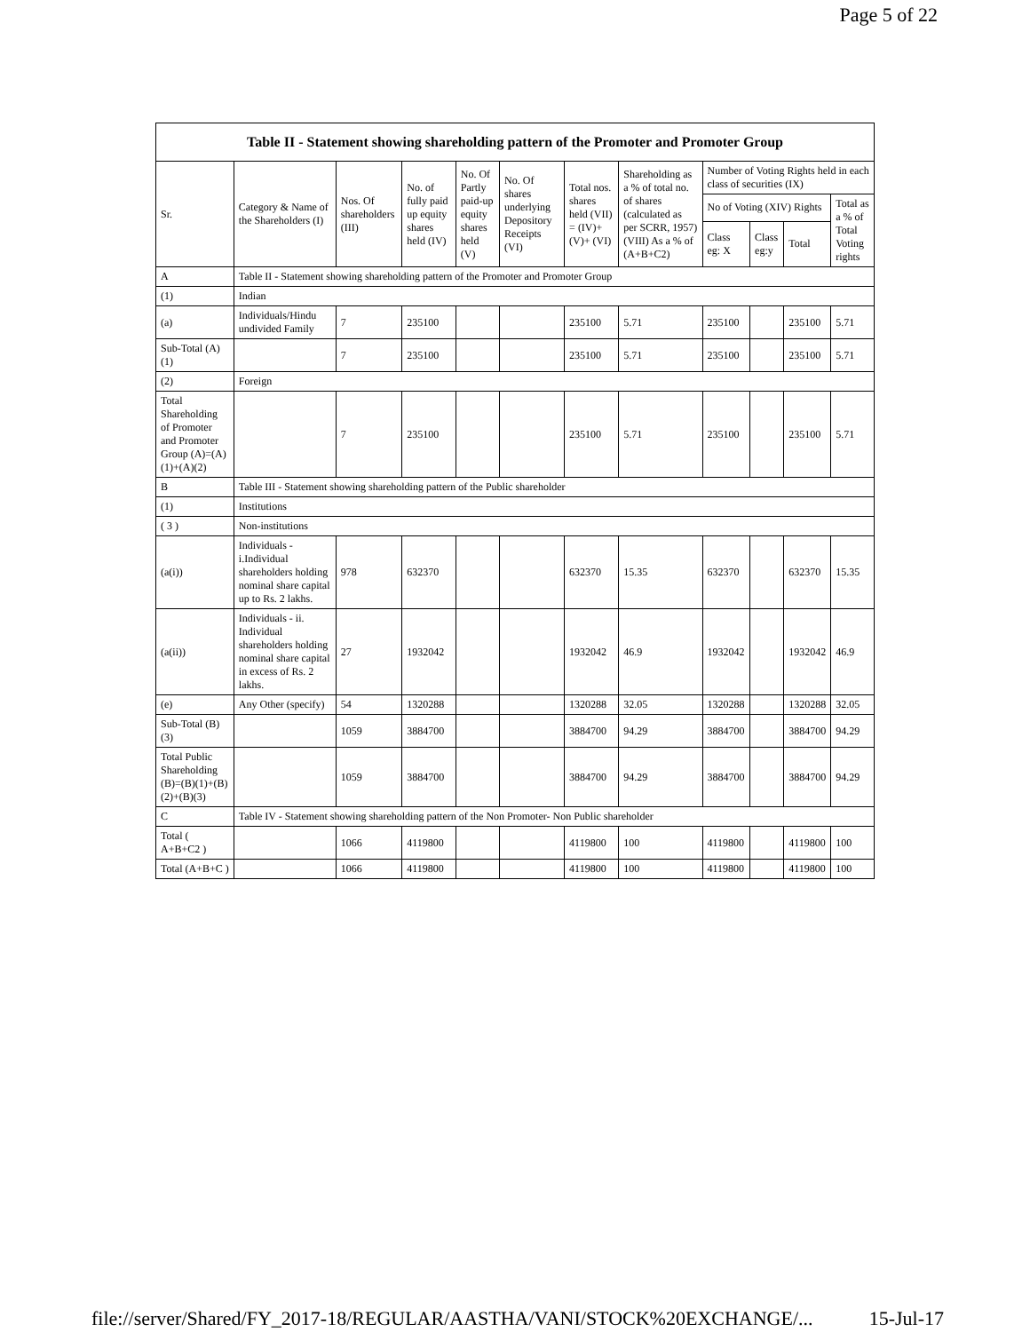Page 5 of 22
| Table II - Statement showing shareholding pattern of the Promoter and Promoter Group | | | | | | | | | | | |
| --- | --- | --- | --- | --- | --- | --- | --- | --- | --- | --- | --- |
| Sr. | Category & Name of the Shareholders (I) | Nos. Of shareholders (III) | No. of fully paid up equity shares held (IV) | No. Of Partly paid-up equity shares held (V) | No. Of shares underlying Depository Receipts (VI) | Total nos. shares held (VII) = (IV)+ (V)+ (VI) | Shareholding as a % of total no. of shares (calculated as per SCRR, 1957) (VIII) As a % of (A+B+C2) | Number of Voting Rights held in each class of securities (IX) | | | |
| | | | | | | | | No of Voting (XIV) Rights | | | Total as a % of Total Voting rights |
| | | | | | | | | Class eg: X | Class eg:y | Total | |
| A | Table II - Statement showing shareholding pattern of the Promoter and Promoter Group | | | | | | | | | | |
| (1) | Indian | | | | | | | | | | |
| (a) | Individuals/Hindu undivided Family | 7 | 235100 | | | 235100 | 5.71 | 235100 | | 235100 | 5.71 |
| Sub-Total (A)(1) | | 7 | 235100 | | | 235100 | 5.71 | 235100 | | 235100 | 5.71 |
| (2) | Foreign | | | | | | | | | | |
| Total Shareholding of Promoter and Promoter Group (A)=(A)(1)+(A)(2) | | 7 | 235100 | | | 235100 | 5.71 | 235100 | | 235100 | 5.71 |
| B | Table III - Statement showing shareholding pattern of the Public shareholder | | | | | | | | | | |
| (1) | Institutions | | | | | | | | | | |
| ( 3 ) | Non-institutions | | | | | | | | | | |
| (a(i)) | Individuals - i.Individual shareholders holding nominal share capital up to Rs. 2 lakhs. | 978 | 632370 | | | 632370 | 15.35 | 632370 | | 632370 | 15.35 |
| (a(ii)) | Individuals - ii. Individual shareholders holding nominal share capital in excess of Rs. 2 lakhs. | 27 | 1932042 | | | 1932042 | 46.9 | 1932042 | | 1932042 | 46.9 |
| (e) | Any Other (specify) | 54 | 1320288 | | | 1320288 | 32.05 | 1320288 | | 1320288 | 32.05 |
| Sub-Total (B)(3) | | 1059 | 3884700 | | | 3884700 | 94.29 | 3884700 | | 3884700 | 94.29 |
| Total Public Shareholding (B)=(B)(1)+(B)(2)+(B)(3) | | 1059 | 3884700 | | | 3884700 | 94.29 | 3884700 | | 3884700 | 94.29 |
| C | Table IV - Statement showing shareholding pattern of the Non Promoter- Non Public shareholder | | | | | | | | | | |
| Total ( A+B+C2 ) | | 1066 | 4119800 | | | 4119800 | 100 | 4119800 | | 4119800 | 100 |
| Total (A+B+C ) | | 1066 | 4119800 | | | 4119800 | 100 | 4119800 | | 4119800 | 100 |
file://server/Shared/FY_2017-18/REGULAR/AASTHA/VANI/STOCK%20EXCHANGE/... 15-Jul-17